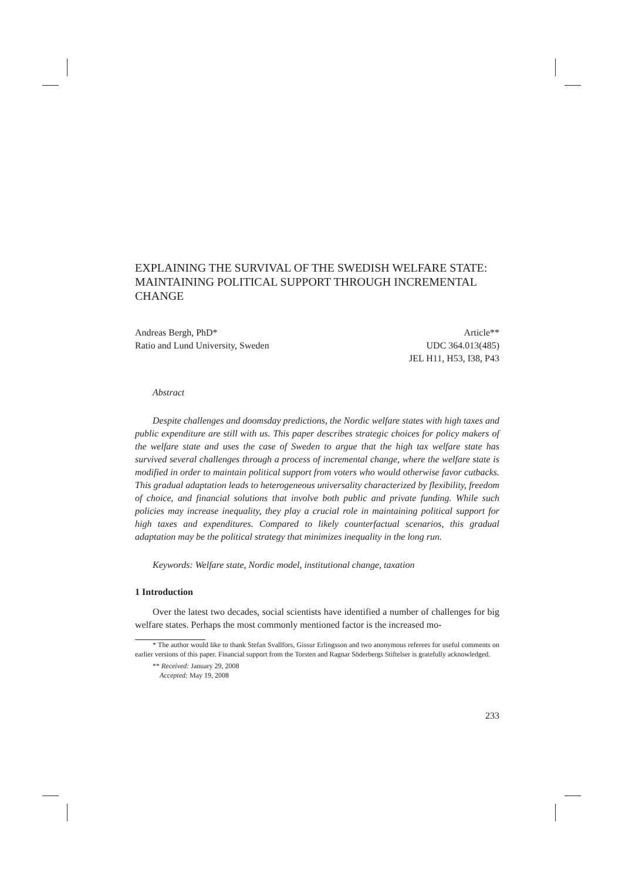EXPLAINING THE SURVIVAL OF THE SWEDISH WELFARE STATE: MAINTAINING POLITICAL SUPPORT THROUGH INCREMENTAL CHANGE
Andreas Bergh, PhD*
Ratio and Lund University, Sweden
Article**
UDC 364.013(485)
JEL H11, H53, I38, P43
Abstract
Despite challenges and doomsday predictions, the Nordic welfare states with high taxes and public expenditure are still with us. This paper describes strategic choices for policy makers of the welfare state and uses the case of Sweden to argue that the high tax welfare state has survived several challenges through a process of incremental change, where the welfare state is modified in order to maintain political support from voters who would otherwise favor cutbacks. This gradual adaptation leads to heterogeneous universality characterized by flexibility, freedom of choice, and financial solutions that involve both public and private funding. While such policies may increase inequality, they play a crucial role in maintaining political support for high taxes and expenditures. Compared to likely counterfactual scenarios, this gradual adaptation may be the political strategy that minimizes inequality in the long run.
Keywords: Welfare state, Nordic model, institutional change, taxation
1 Introduction
Over the latest two decades, social scientists have identified a number of challenges for big welfare states. Perhaps the most commonly mentioned factor is the increased mo-
* The author would like to thank Stefan Svallfors, Gissur Erlingsson and two anonymous referees for useful comments on earlier versions of this paper. Financial support from the Torsten and Ragnar Söderbergs Stiftelser is gratefully acknowledged.
** Received: January 29, 2008
Accepted: May 19, 2008
233